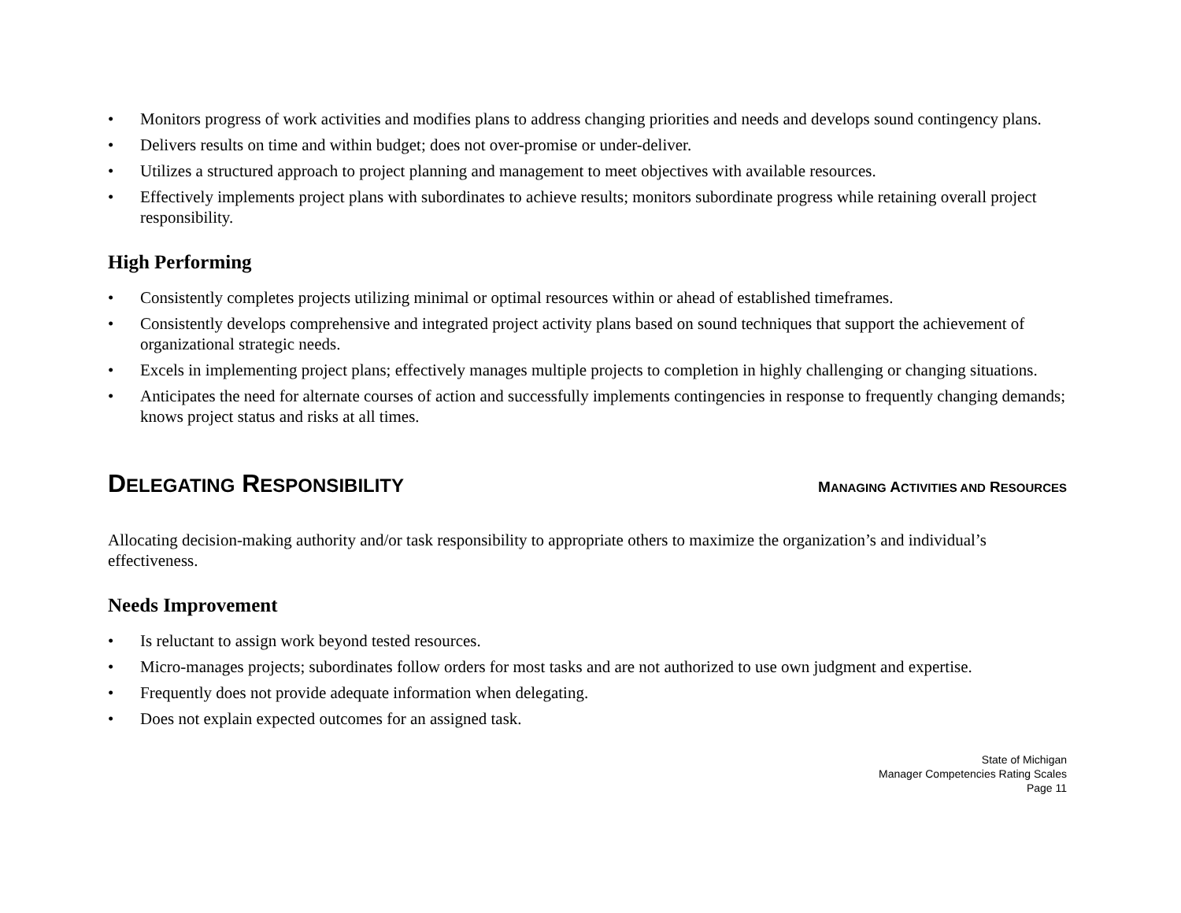• Monitors progress of work activities and modifies plans to address changing priorities and needs and develops sound contingency plans.
• Delivers results on time and within budget; does not over-promise or under-deliver.
• Utilizes a structured approach to project planning and management to meet objectives with available resources.
• Effectively implements project plans with subordinates to achieve results; monitors subordinate progress while retaining overall project responsibility.
High Performing
• Consistently completes projects utilizing minimal or optimal resources within or ahead of established timeframes.
• Consistently develops comprehensive and integrated project activity plans based on sound techniques that support the achievement of organizational strategic needs.
• Excels in implementing project plans; effectively manages multiple projects to completion in highly challenging or changing situations.
• Anticipates the need for alternate courses of action and successfully implements contingencies in response to frequently changing demands; knows project status and risks at all times.
DELEGATING RESPONSIBILITY MANAGING ACTIVITIES AND RESOURCES
Allocating decision-making authority and/or task responsibility to appropriate others to maximize the organization’s and individual’s effectiveness.
Needs Improvement
• Is reluctant to assign work beyond tested resources.
• Micro-manages projects; subordinates follow orders for most tasks and are not authorized to use own judgment and expertise.
• Frequently does not provide adequate information when delegating.
• Does not explain expected outcomes for an assigned task.
State of Michigan
Manager Competencies Rating Scales
Page 11